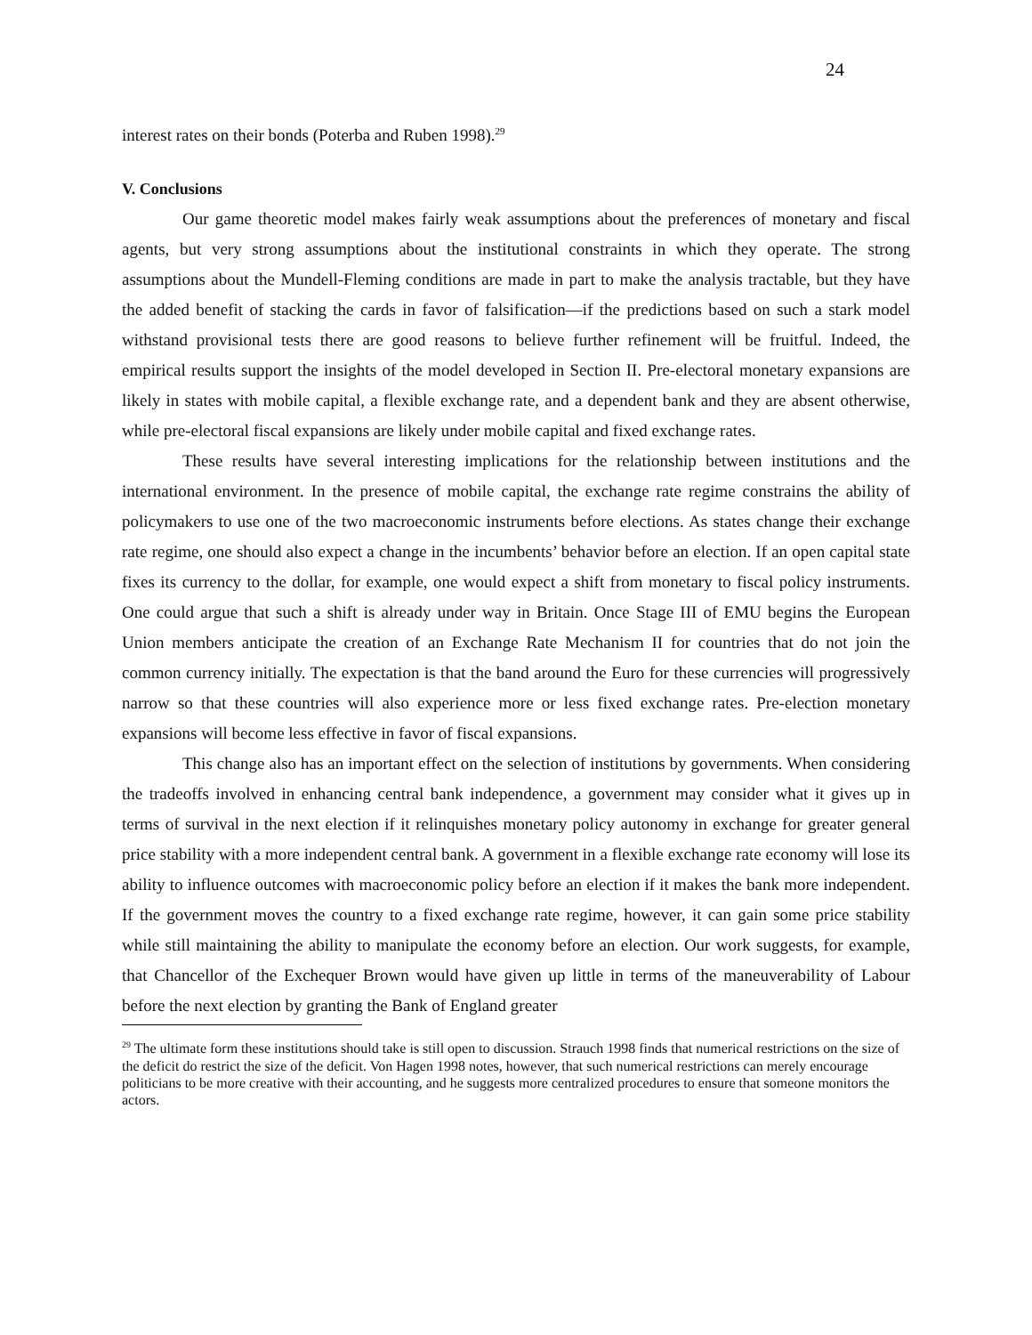24
interest rates on their bonds (Poterba and Ruben 1998).<sup>29</sup>
V. Conclusions
Our game theoretic model makes fairly weak assumptions about the preferences of monetary and fiscal agents, but very strong assumptions about the institutional constraints in which they operate. The strong assumptions about the Mundell-Fleming conditions are made in part to make the analysis tractable, but they have the added benefit of stacking the cards in favor of falsification—if the predictions based on such a stark model withstand provisional tests there are good reasons to believe further refinement will be fruitful. Indeed, the empirical results support the insights of the model developed in Section II. Pre-electoral monetary expansions are likely in states with mobile capital, a flexible exchange rate, and a dependent bank and they are absent otherwise, while pre-electoral fiscal expansions are likely under mobile capital and fixed exchange rates.
These results have several interesting implications for the relationship between institutions and the international environment. In the presence of mobile capital, the exchange rate regime constrains the ability of policymakers to use one of the two macroeconomic instruments before elections. As states change their exchange rate regime, one should also expect a change in the incumbents’ behavior before an election. If an open capital state fixes its currency to the dollar, for example, one would expect a shift from monetary to fiscal policy instruments. One could argue that such a shift is already under way in Britain. Once Stage III of EMU begins the European Union members anticipate the creation of an Exchange Rate Mechanism II for countries that do not join the common currency initially. The expectation is that the band around the Euro for these currencies will progressively narrow so that these countries will also experience more or less fixed exchange rates. Pre-election monetary expansions will become less effective in favor of fiscal expansions.
This change also has an important effect on the selection of institutions by governments. When considering the tradeoffs involved in enhancing central bank independence, a government may consider what it gives up in terms of survival in the next election if it relinquishes monetary policy autonomy in exchange for greater general price stability with a more independent central bank. A government in a flexible exchange rate economy will lose its ability to influence outcomes with macroeconomic policy before an election if it makes the bank more independent. If the government moves the country to a fixed exchange rate regime, however, it can gain some price stability while still maintaining the ability to manipulate the economy before an election. Our work suggests, for example, that Chancellor of the Exchequer Brown would have given up little in terms of the maneuverability of Labour before the next election by granting the Bank of England greater
<sup>29</sup> The ultimate form these institutions should take is still open to discussion. Strauch 1998 finds that numerical restrictions on the size of the deficit do restrict the size of the deficit. Von Hagen 1998 notes, however, that such numerical restrictions can merely encourage politicians to be more creative with their accounting, and he suggests more centralized procedures to ensure that someone monitors the actors.